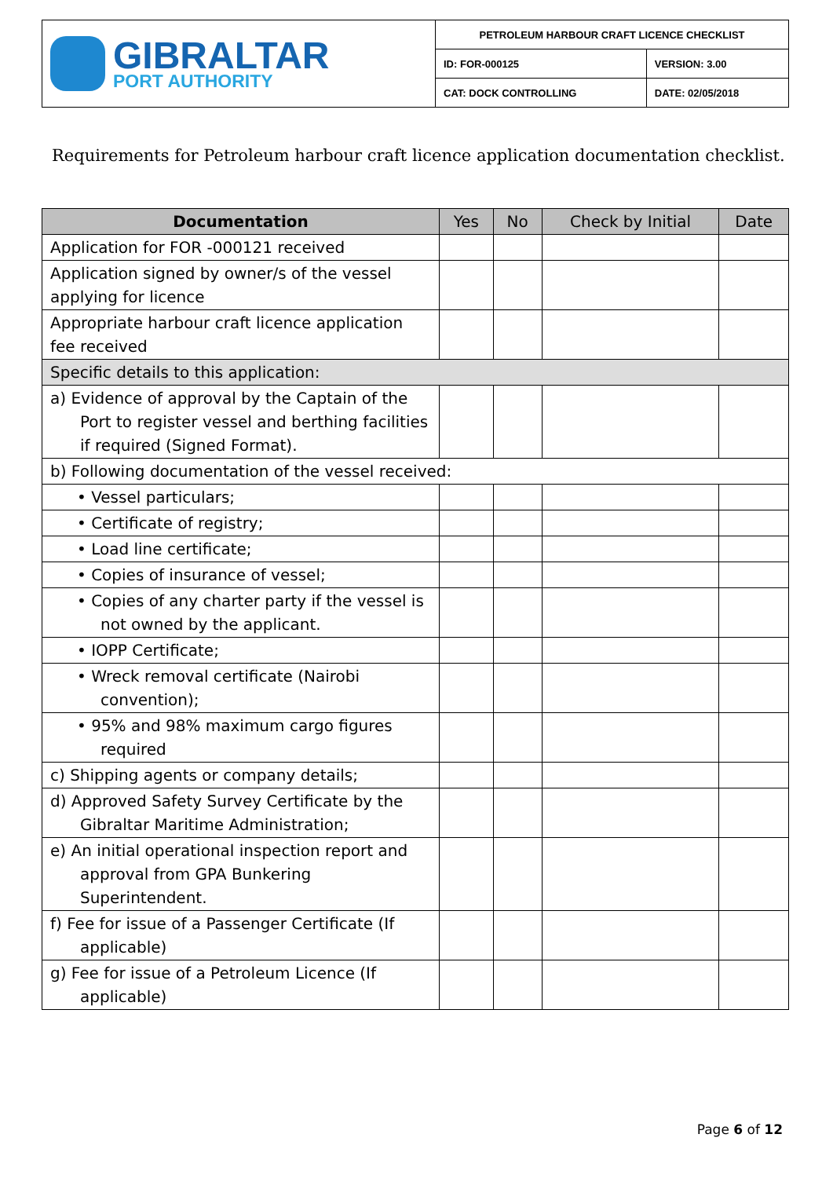| GIBRALTAR PORT AUTHORITY | PETROLEUM HARBOUR CRAFT LICENCE CHECKLIST | |
| | ID: FOR-000125 | VERSION: 3.00 |
| | CAT: DOCK CONTROLLING | DATE: 02/05/2018 |
Requirements for Petroleum harbour craft licence application documentation checklist.
| Documentation | Yes | No | Check by Initial | Date |
| --- | --- | --- | --- | --- |
| Application for FOR -000121 received | | | | |
| Application signed by owner/s of the vessel applying for licence | | | | |
| Appropriate harbour craft licence application fee received | | | | |
| Specific details to this application: | | | | |
| a) Evidence of approval by the Captain of the Port to register vessel and berthing facilities if required (Signed Format). | | | | |
| b) Following documentation of the vessel received: | | | | |
| • Vessel particulars; | | | | |
| • Certificate of registry; | | | | |
| • Load line certificate; | | | | |
| • Copies of insurance of vessel; | | | | |
| • Copies of any charter party if the vessel is not owned by the applicant. | | | | |
| • IOPP Certificate; | | | | |
| • Wreck removal certificate (Nairobi convention); | | | | |
| • 95% and 98% maximum cargo figures required | | | | |
| c) Shipping agents or company details; | | | | |
| d) Approved Safety Survey Certificate by the Gibraltar Maritime Administration; | | | | |
| e) An initial operational inspection report and approval from GPA Bunkering Superintendent. | | | | |
| f) Fee for issue of a Passenger Certificate (If applicable) | | | | |
| g) Fee for issue of a Petroleum Licence (If applicable) | | | | |
Page 6 of 12